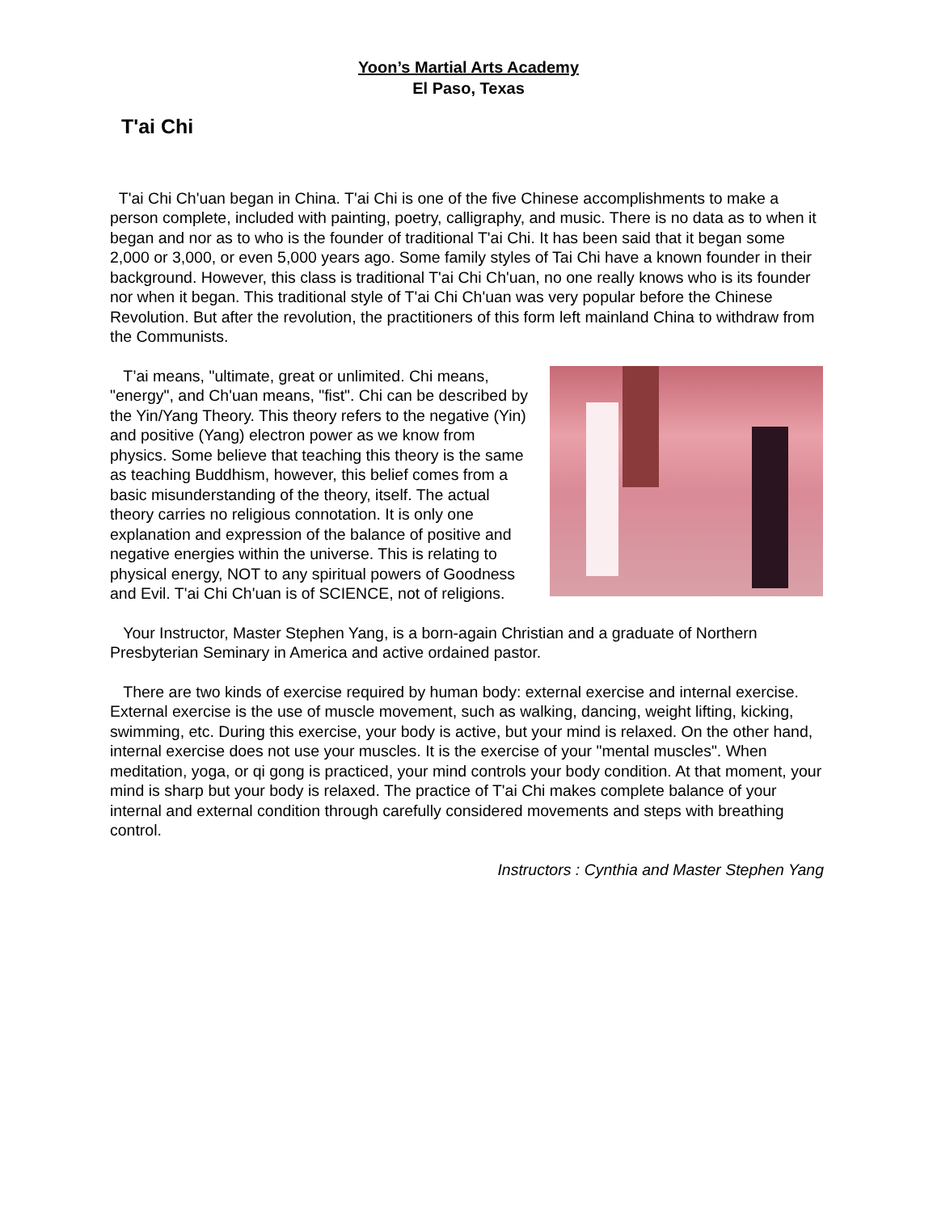Yoon’s Martial Arts Academy
El Paso, Texas
T'ai Chi
T'ai Chi Ch'uan began in China. T'ai Chi is one of the five Chinese accomplishments to make a person complete, included with painting, poetry, calligraphy, and music. There is no data as to when it began and nor as to who is the founder of traditional T'ai Chi. It has been said that it began some 2,000 or 3,000, or even 5,000 years ago. Some family styles of Tai Chi have a known founder in their background. However, this class is traditional T'ai Chi Ch'uan, no one really knows who is its founder nor when it began. This traditional style of T'ai Chi Ch'uan was very popular before the Chinese Revolution. But after the revolution, the practitioners of this form left mainland China to withdraw from the Communists.
T’ai means, "ultimate, great or unlimited. Chi means, "energy", and Ch'uan means, "fist". Chi can be described by the Yin/Yang Theory. This theory refers to the negative (Yin) and positive (Yang) electron power as we know from physics. Some believe that teaching this theory is the same as teaching Buddhism, however, this belief comes from a basic misunderstanding of the theory, itself. The actual theory carries no religious connotation. It is only one explanation and expression of the balance of positive and negative energies within the universe. This is relating to physical energy, NOT to any spiritual powers of Goodness and Evil. T'ai Chi Ch'uan is of SCIENCE, not of religions.
Your Instructor, Master Stephen Yang, is a born-again Christian and a graduate of Northern Presbyterian Seminary in America and active ordained pastor.
There are two kinds of exercise required by human body: external exercise and internal exercise. External exercise is the use of muscle movement, such as walking, dancing, weight lifting, kicking, swimming, etc. During this exercise, your body is active, but your mind is relaxed. On the other hand, internal exercise does not use your muscles. It is the exercise of your "mental muscles". When meditation, yoga, or qi gong is practiced, your mind controls your body condition. At that moment, your mind is sharp but your body is relaxed. The practice of T'ai Chi makes complete balance of your internal and external condition through carefully considered movements and steps with breathing control.
Instructors : Cynthia and Master Stephen Yang